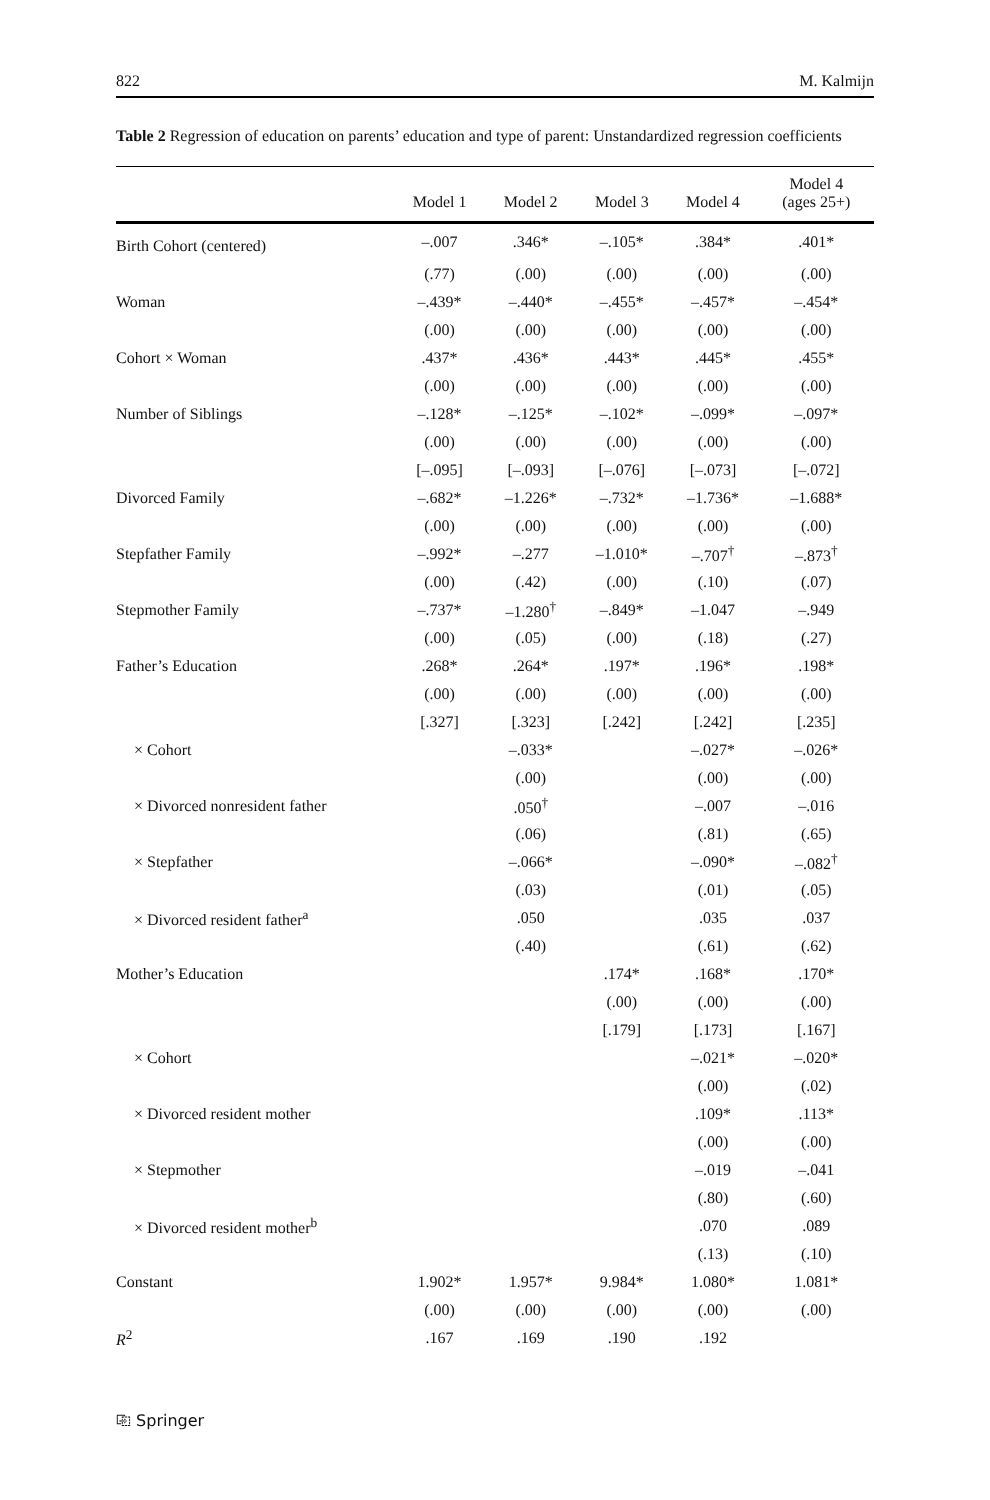822 M. Kalmijn
Table 2 Regression of education on parents’ education and type of parent: Unstandardized regression coefficients
| | Model 1 | Model 2 | Model 3 | Model 4 | Model 4 (ages 25+) |
| --- | --- | --- | --- | --- | --- |
| Birth Cohort (centered) | –.007 | .346* | –.105* | .384* | .401* |
| | (.77) | (.00) | (.00) | (.00) | (.00) |
| Woman | –.439* | –.440* | –.455* | –.457* | –.454* |
| | (.00) | (.00) | (.00) | (.00) | (.00) |
| Cohort × Woman | .437* | .436* | .443* | .445* | .455* |
| | (.00) | (.00) | (.00) | (.00) | (.00) |
| Number of Siblings | –.128* | –.125* | –.102* | –.099* | –.097* |
| | (.00) | (.00) | (.00) | (.00) | (.00) |
| | [–.095] | [–.093] | [–.076] | [–.073] | [–.072] |
| Divorced Family | –.682* | –1.226* | –.732* | –1.736* | –1.688* |
| | (.00) | (.00) | (.00) | (.00) | (.00) |
| Stepfather Family | –.992* | –.277 | –1.010* | –.707<sup>†</sup> | –.873<sup>†</sup> |
| | (.00) | (.42) | (.00) | (.10) | (.07) |
| Stepmother Family | –.737* | –1.280<sup>†</sup> | –.849* | –1.047 | –.949 |
| | (.00) | (.05) | (.00) | (.18) | (.27) |
| Father’s Education | .268* | .264* | .197* | .196* | .198* |
| | (.00) | (.00) | (.00) | (.00) | (.00) |
| | [.327] | [.323] | [.242] | [.242] | [.235] |
| × Cohort | | –.033* | | –.027* | –.026* |
| | | (.00) | | (.00) | (.00) |
| × Divorced nonresident father | | .050<sup>†</sup> | | –.007 | –.016 |
| | | (.06) | | (.81) | (.65) |
| × Stepfather | | –.066* | | –.090* | –.082<sup>†</sup> |
| | | (.03) | | (.01) | (.05) |
| × Divorced resident father<sup>a</sup> | | .050 | | .035 | .037 |
| | | (.40) | | (.61) | (.62) |
| Mother’s Education | | | .174* | .168* | .170* |
| | | | (.00) | (.00) | (.00) |
| | | | [.179] | [.173] | [.167] |
| × Cohort | | | | –.021* | –.020* |
| | | | | (.00) | (.02) |
| × Divorced resident mother | | | | .109* | .113* |
| | | | | (.00) | (.00) |
| × Stepmother | | | | –.019 | –.041 |
| | | | | (.80) | (.60) |
| × Divorced resident mother<sup>b</sup> | | | | .070 | .089 |
| | | | | (.13) | (.10) |
| Constant | 1.902* | 1.957* | 9.984* | 1.080* | 1.081* |
| | (.00) | (.00) | (.00) | (.00) | (.00) |
| R<sup>2</sup> | .167 | .169 | .190 | .192 | |
⎘ Springer